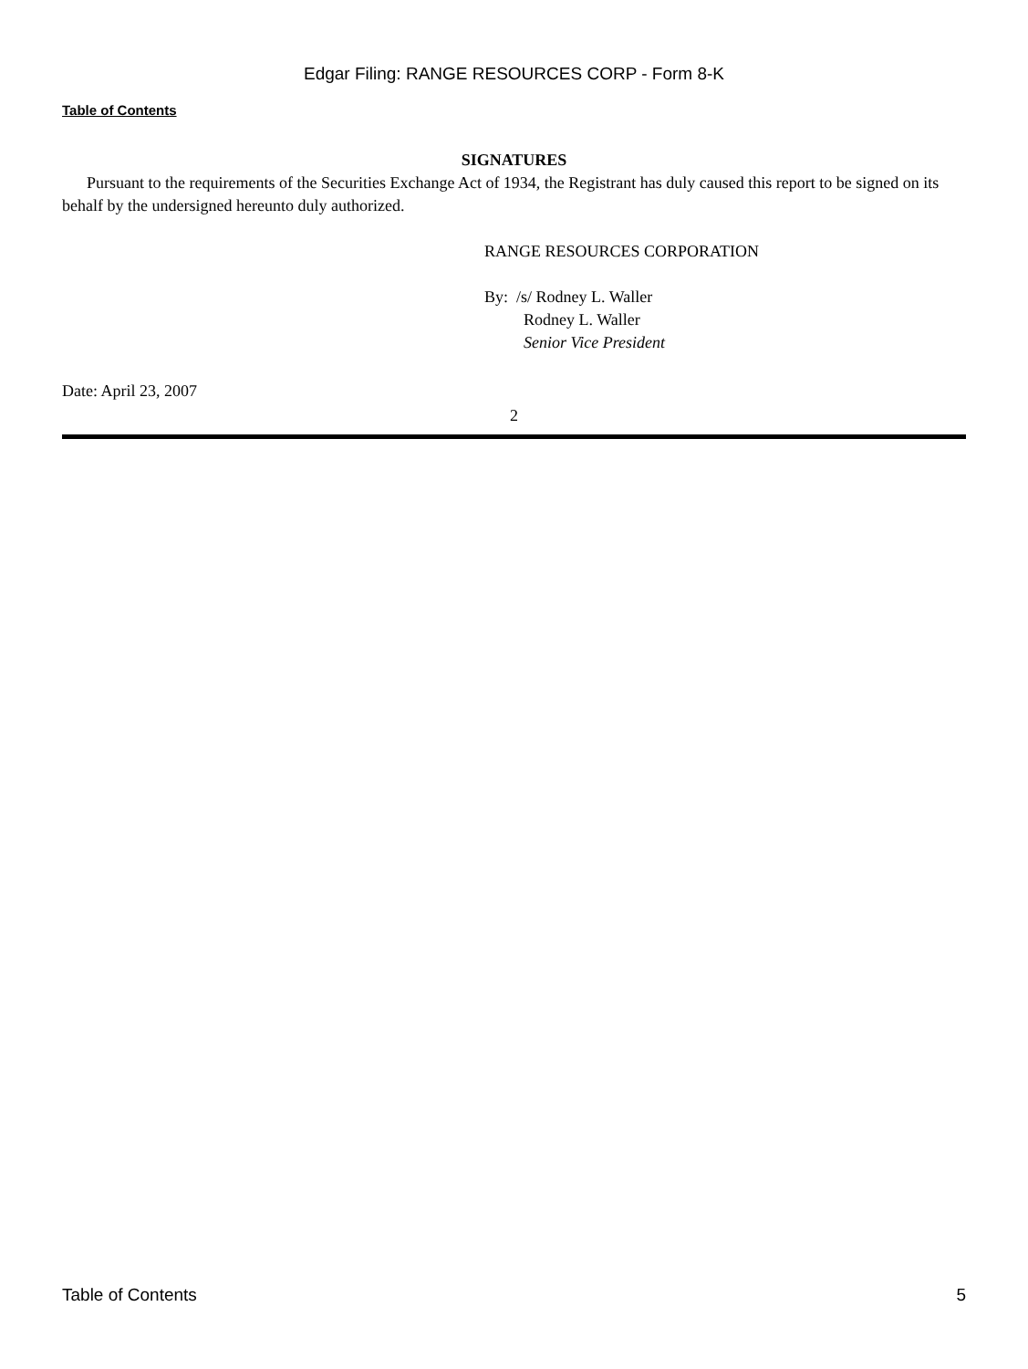Edgar Filing: RANGE RESOURCES CORP - Form 8-K
Table of Contents
SIGNATURES
Pursuant to the requirements of the Securities Exchange Act of 1934, the Registrant has duly caused this report to be signed on its behalf by the undersigned hereunto duly authorized.
RANGE RESOURCES CORPORATION
By: /s/ Rodney L. Waller
Rodney L. Waller
Senior Vice President
Date: April 23, 2007
2
Table of Contents 5